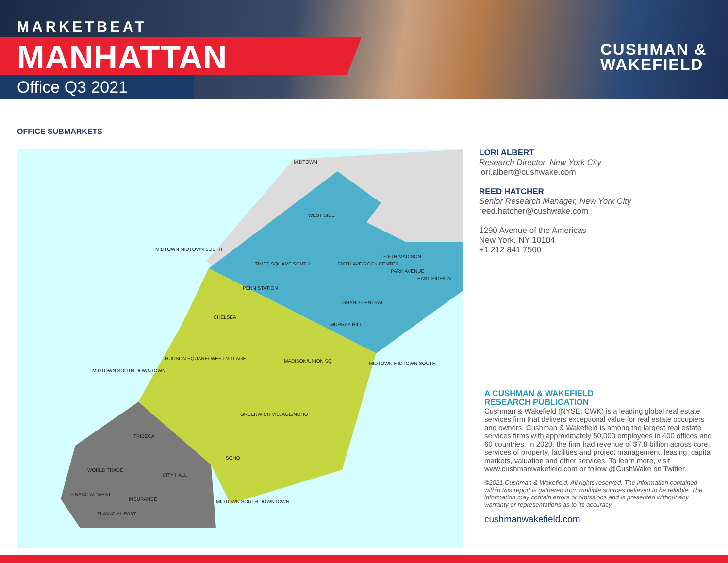MARKETBEAT
MANHATTAN
Office Q3 2021
CUSHMAN &
WAKEFIELD
OFFICE SUBMARKETS
WEST SIDE
TIMES SQUARE SOUTH
PENN STATION
SIXTH AVE/ROCK CENTER
FIFTH MADISON
PARK AVENUE
EAST SIDE/UN
GRAND CENTRAL
MURRAY HILL
CHELSEA
HUDSON SQUARE/ WEST VILLAGE MADISON/UNION SQ
GREENWICH VILLAGE/NOHO
SOHO
TRIBECA
WORLD TRADE
CITY HALL
INSURANCE
FINANCIAL WEST
FINANCIAL EAST
MIDTOWN
MIDTOWN MIDTOWN SOUTH
MIDTOWN MIDTOWN SOUTH
MIDTOWN SOUTH DOWNTOWN
MIDTOWN SOUTH DOWNTOWN
LORI ALBERT
Research Director, New York City
lori.albert@cushwake.com
REED HATCHER
Senior Research Manager, New York City
reed.hatcher@cushwake.com
1290 Avenue of the Americas
New York, NY 10104
+1 212 841 7500
A CUSHMAN & WAKEFIELD
RESEARCH PUBLICATION
Cushman & Wakefield (NYSE: CWK) is a leading global real estate services firm that delivers exceptional value for real estate occupiers and owners. Cushman & Wakefield is among the largest real estate services firms with approximately 50,000 employees in 400 offices and 60 countries. In 2020, the firm had revenue of $7.8 billion across core services of property, facilities and project management, leasing, capital markets, valuation and other services. To learn more, visit www.cushmanwakefield.com or follow @CushWake on Twitter.
©2021 Cushman & Wakefield. All rights reserved. The information contained within this report is gathered from multiple sources believed to be reliable. The information may contain errors or omissions and is presented without any warranty or representations as to its accuracy.
cushmanwakefield.com